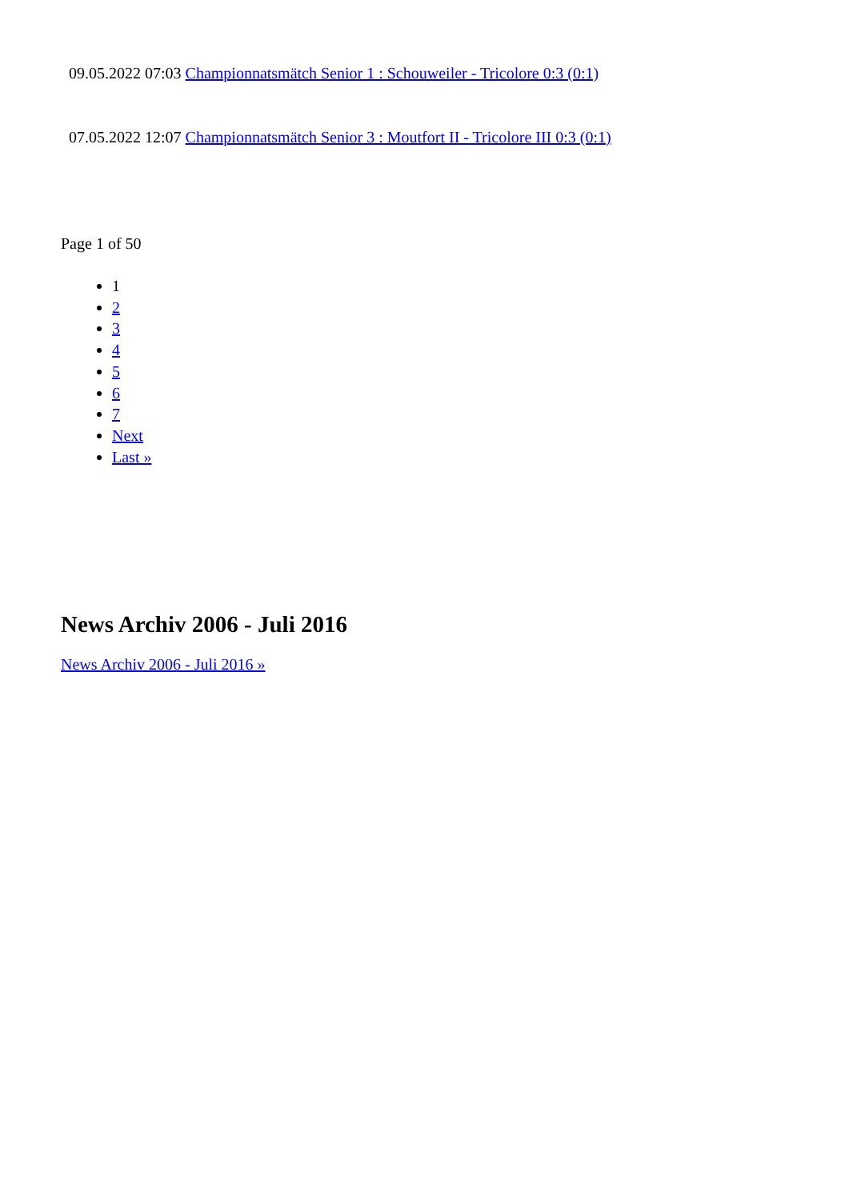09.05.2022 07:03 Championnatsmätch Senior 1 : Schouweiler - Tricolore 0:3 (0:1)
07.05.2022 12:07 Championnatsmätch Senior 3 : Moutfort II - Tricolore III 0:3 (0:1)
Page 1 of 50
1
2
3
4
5
6
7
Next
Last »
News Archiv 2006 - Juli 2016
News Archiv 2006 - Juli 2016 »